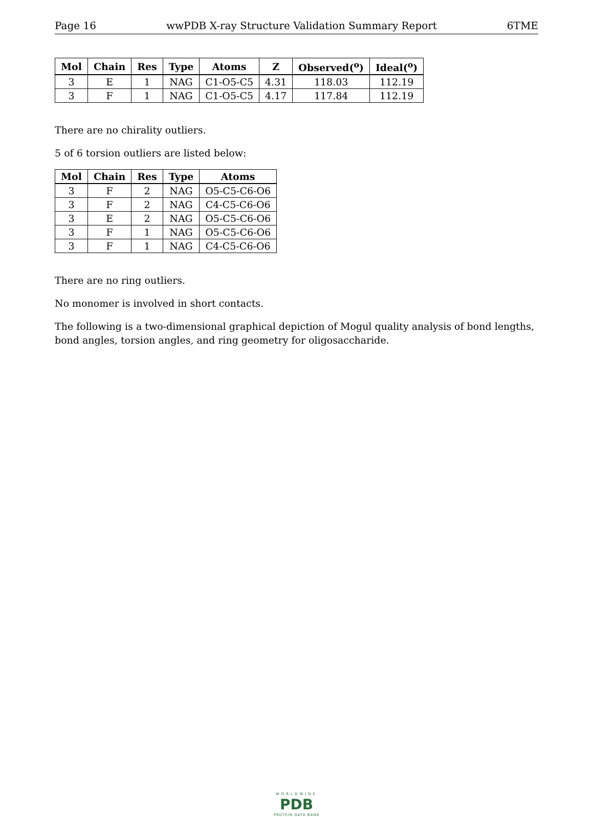Page 16 wwPDB X-ray Structure Validation Summary Report 6TME
| Mol | Chain | Res | Type | Atoms | Z | Observed(<sup>o</sup>) | Ideal(<sup>o</sup>) |
| --- | --- | --- | --- | --- | --- | --- | --- |
| 3 | E | 1 | NAG | C1-O5-C5 | 4.31 | 118.03 | 112.19 |
| 3 | F | 1 | NAG | C1-O5-C5 | 4.17 | 117.84 | 112.19 |
There are no chirality outliers.
5 of 6 torsion outliers are listed below:
| Mol | Chain | Res | Type | Atoms |
| --- | --- | --- | --- | --- |
| 3 | F | 2 | NAG | O5-C5-C6-O6 |
| 3 | F | 2 | NAG | C4-C5-C6-O6 |
| 3 | E | 2 | NAG | O5-C5-C6-O6 |
| 3 | F | 1 | NAG | O5-C5-C6-O6 |
| 3 | F | 1 | NAG | C4-C5-C6-O6 |
There are no ring outliers.
No monomer is involved in short contacts.
The following is a two-dimensional graphical depiction of Mogul quality analysis of bond lengths, bond angles, torsion angles, and ring geometry for oligosaccharide.
WORLDWIDE
PDB
PROTEIN DATA BANK